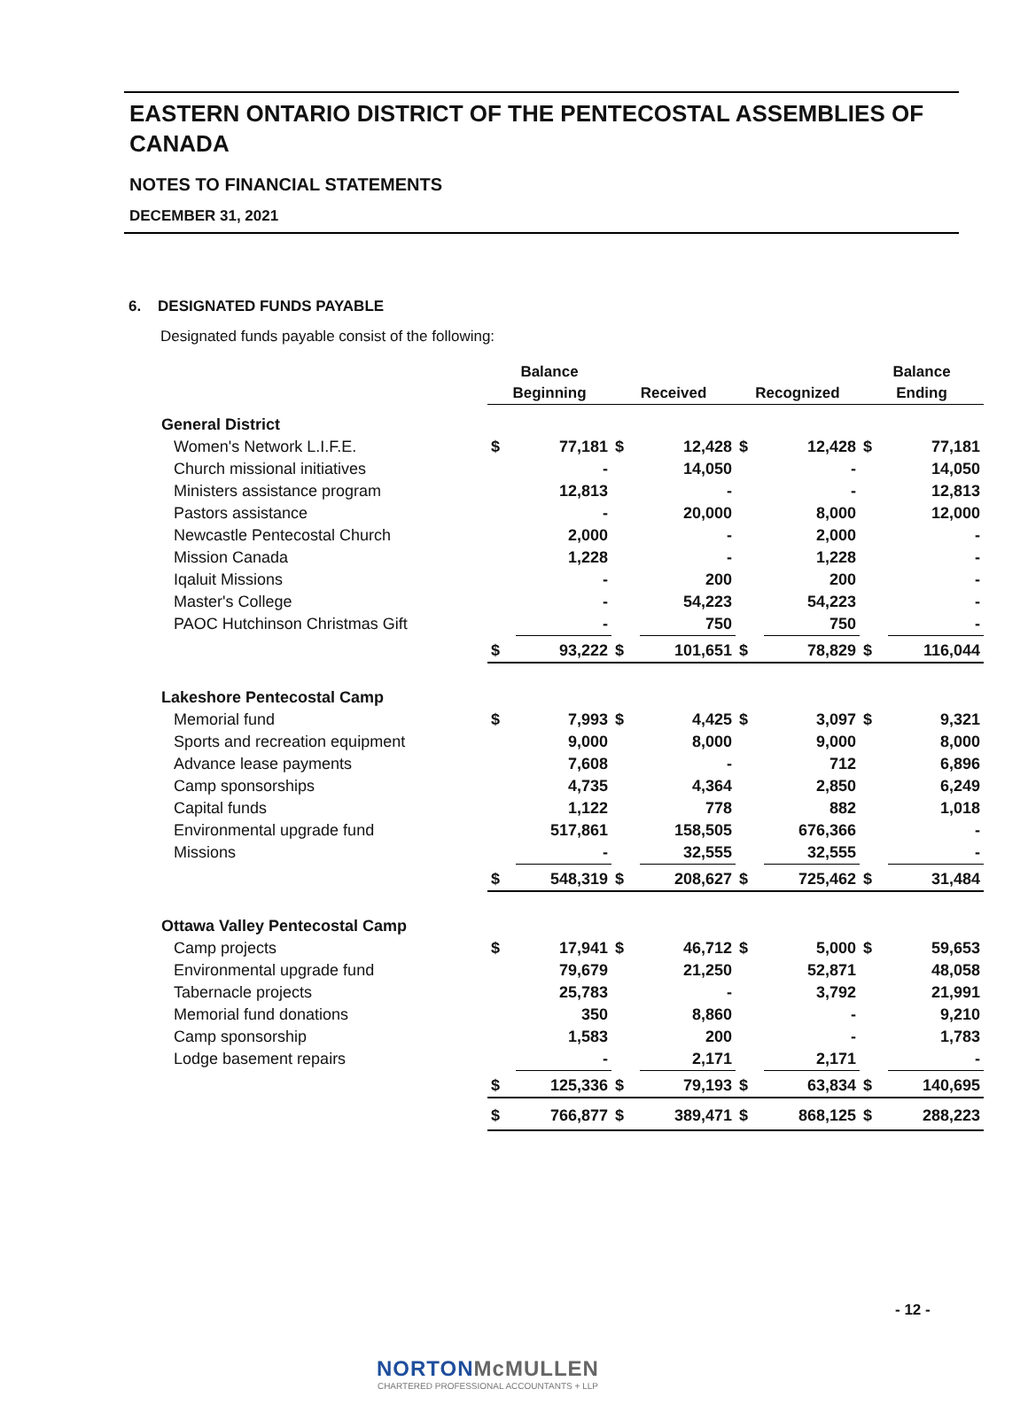EASTERN ONTARIO DISTRICT OF THE PENTECOSTAL ASSEMBLIES OF CANADA
NOTES TO FINANCIAL STATEMENTS
DECEMBER 31, 2021
6. DESIGNATED FUNDS PAYABLE
Designated funds payable consist of the following:
| | Balance | | | | | | Balance | |
| --- | --- | --- | --- | --- | --- | --- | --- | --- |
| | Beginning | | Received | | Recognized | | Ending | |
| General District | | | | | | | | |
| Women's Network L.I.F.E. | $ | 77,181 | $ | 12,428 | $ | 12,428 | $ | 77,181 |
| Church missional initiatives | | - | | 14,050 | | - | | 14,050 |
| Ministers assistance program | | 12,813 | | - | | - | | 12,813 |
| Pastors assistance | | - | | 20,000 | | 8,000 | | 12,000 |
| Newcastle Pentecostal Church | | 2,000 | | - | | 2,000 | | - |
| Mission Canada | | 1,228 | | - | | 1,228 | | - |
| Iqaluit Missions | | - | | 200 | | 200 | | - |
| Master's College | | - | | 54,223 | | 54,223 | | - |
| PAOC Hutchinson Christmas Gift | | - | | 750 | | 750 | | - |
| | $ | 93,222 | $ | 101,651 | $ | 78,829 | $ | 116,044 |
| Lakeshore Pentecostal Camp | | | | | | | | |
| Memorial fund | $ | 7,993 | $ | 4,425 | $ | 3,097 | $ | 9,321 |
| Sports and recreation equipment | | 9,000 | | 8,000 | | 9,000 | | 8,000 |
| Advance lease payments | | 7,608 | | - | | 712 | | 6,896 |
| Camp sponsorships | | 4,735 | | 4,364 | | 2,850 | | 6,249 |
| Capital funds | | 1,122 | | 778 | | 882 | | 1,018 |
| Environmental upgrade fund | | 517,861 | | 158,505 | | 676,366 | | - |
| Missions | | - | | 32,555 | | 32,555 | | - |
| | $ | 548,319 | $ | 208,627 | $ | 725,462 | $ | 31,484 |
| Ottawa Valley Pentecostal Camp | | | | | | | | |
| Camp projects | $ | 17,941 | $ | 46,712 | $ | 5,000 | $ | 59,653 |
| Environmental upgrade fund | | 79,679 | | 21,250 | | 52,871 | | 48,058 |
| Tabernacle projects | | 25,783 | | - | | 3,792 | | 21,991 |
| Memorial fund donations | | 350 | | 8,860 | | - | | 9,210 |
| Camp sponsorship | | 1,583 | | 200 | | - | | 1,783 |
| Lodge basement repairs | | - | | 2,171 | | 2,171 | | - |
| | $ | 125,336 | $ | 79,193 | $ | 63,834 | $ | 140,695 |
| | $ | 766,877 | $ | 389,471 | $ | 868,125 | $ | 288,223 |
- 12 -
NORTONMcMULLEN
CHARTERED PROFESSIONAL ACCOUNTANTS + LLP